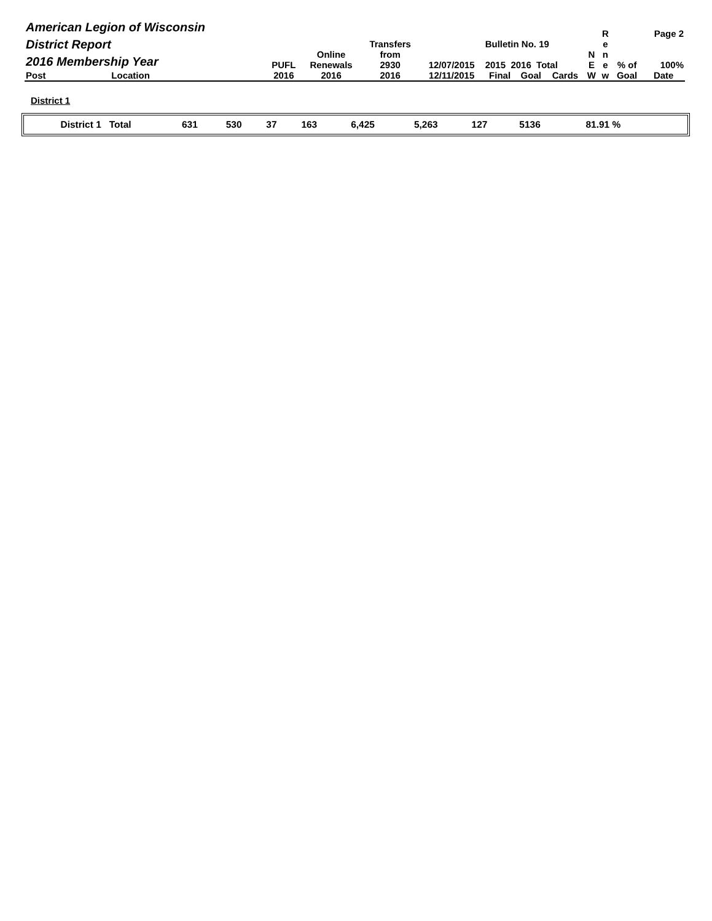| American Legion of Wisconsin District Report 2016 Membership Year | | PUFL | Online Renewals | Transfers from 2930 | 12/07/2015 | Bulletin No. 19 2015 2016 Total | | | N E | R e n e | % of | Page 2 100% |
| Post | Location | 2016 | 2016 | 2016 | 12/11/2015 | Final | Goal | Cards | W | w | Goal | Date |
District 1
| District 1 Total | 631 | 530 | 37 | 163 | 6,425 | 5,263 | 127 | 5136 | 81.91 % | |